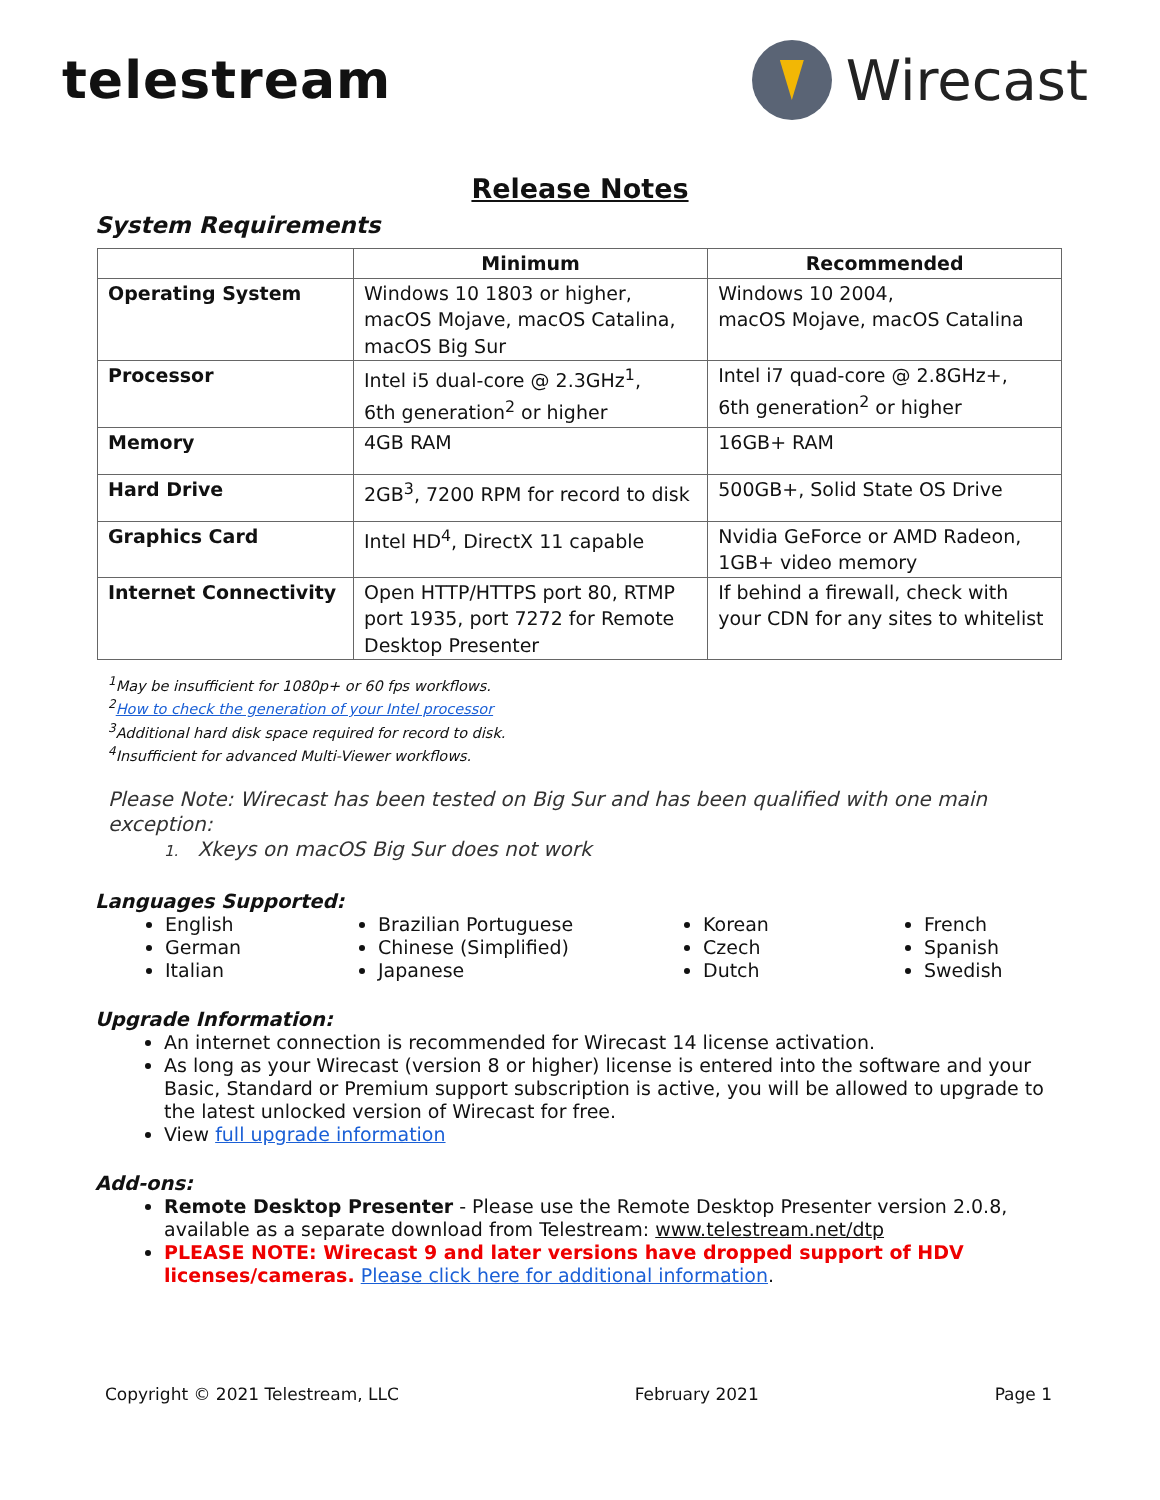telestream Wirecast
Release Notes
System Requirements
| | Minimum | Recommended |
| --- | --- | --- |
| Operating System | Windows 10 1803 or higher, macOS Mojave, macOS Catalina, macOS Big Sur | Windows 10 2004, macOS Mojave, macOS Catalina |
| Processor | Intel i5 dual-core @ 2.3GHz<sup>1</sup>, 6th generation<sup>2</sup> or higher | Intel i7 quad-core @ 2.8GHz+, 6th generation<sup>2</sup> or higher |
| Memory | 4GB RAM | 16GB+ RAM |
| Hard Drive | 2GB<sup>3</sup>, 7200 RPM for record to disk | 500GB+, Solid State OS Drive |
| Graphics Card | Intel HD<sup>4</sup>, DirectX 11 capable | Nvidia GeForce or AMD Radeon, 1GB+ video memory |
| Internet Connectivity | Open HTTP/HTTPS port 80, RTMP port 1935, port 7272 for Remote Desktop Presenter | If behind a firewall, check with your CDN for any sites to whitelist |
<sup>1</sup> May be insufficient for 1080p+ or 60 fps workflows.
<sup>2</sup> How to check the generation of your Intel processor
<sup>3</sup> Additional hard disk space required for record to disk.
<sup>4</sup> Insufficient for advanced Multi-Viewer workflows.
Please Note: Wirecast has been tested on Big Sur and has been qualified with one main exception:
1. Xkeys on macOS Big Sur does not work
Languages Supported:
English
German
Italian
Brazilian Portuguese
Chinese (Simplified)
Japanese
Korean
Czech
Dutch
French
Spanish
Swedish
Upgrade Information:
An internet connection is recommended for Wirecast 14 license activation.
As long as your Wirecast (version 8 or higher) license is entered into the software and your Basic, Standard or Premium support subscription is active, you will be allowed to upgrade to the latest unlocked version of Wirecast for free.
View full upgrade information
Add-ons:
Remote Desktop Presenter - Please use the Remote Desktop Presenter version 2.0.8, available as a separate download from Telestream: www.telestream.net/dtp
PLEASE NOTE: Wirecast 9 and later versions have dropped support of HDV licenses/cameras. Please click here for additional information.
Copyright © 2021 Telestream, LLC February 2021 Page 1